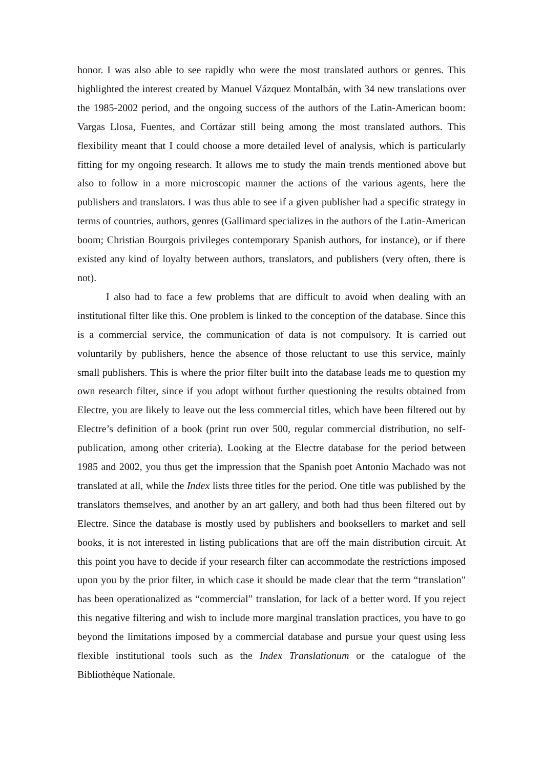honor. I was also able to see rapidly who were the most translated authors or genres. This highlighted the interest created by Manuel Vázquez Montalbán, with 34 new translations over the 1985-2002 period, and the ongoing success of the authors of the Latin-American boom: Vargas Llosa, Fuentes, and Cortázar still being among the most translated authors. This flexibility meant that I could choose a more detailed level of analysis, which is particularly fitting for my ongoing research. It allows me to study the main trends mentioned above but also to follow in a more microscopic manner the actions of the various agents, here the publishers and translators. I was thus able to see if a given publisher had a specific strategy in terms of countries, authors, genres (Gallimard specializes in the authors of the Latin-American boom; Christian Bourgois privileges contemporary Spanish authors, for instance), or if there existed any kind of loyalty between authors, translators, and publishers (very often, there is not).
I also had to face a few problems that are difficult to avoid when dealing with an institutional filter like this. One problem is linked to the conception of the database. Since this is a commercial service, the communication of data is not compulsory. It is carried out voluntarily by publishers, hence the absence of those reluctant to use this service, mainly small publishers. This is where the prior filter built into the database leads me to question my own research filter, since if you adopt without further questioning the results obtained from Electre, you are likely to leave out the less commercial titles, which have been filtered out by Electre’s definition of a book (print run over 500, regular commercial distribution, no self-publication, among other criteria). Looking at the Electre database for the period between 1985 and 2002, you thus get the impression that the Spanish poet Antonio Machado was not translated at all, while the Index lists three titles for the period. One title was published by the translators themselves, and another by an art gallery, and both had thus been filtered out by Electre. Since the database is mostly used by publishers and booksellers to market and sell books, it is not interested in listing publications that are off the main distribution circuit. At this point you have to decide if your research filter can accommodate the restrictions imposed upon you by the prior filter, in which case it should be made clear that the term “translation" has been operationalized as “commercial” translation, for lack of a better word. If you reject this negative filtering and wish to include more marginal translation practices, you have to go beyond the limitations imposed by a commercial database and pursue your quest using less flexible institutional tools such as the Index Translationum or the catalogue of the Bibliothèque Nationale.